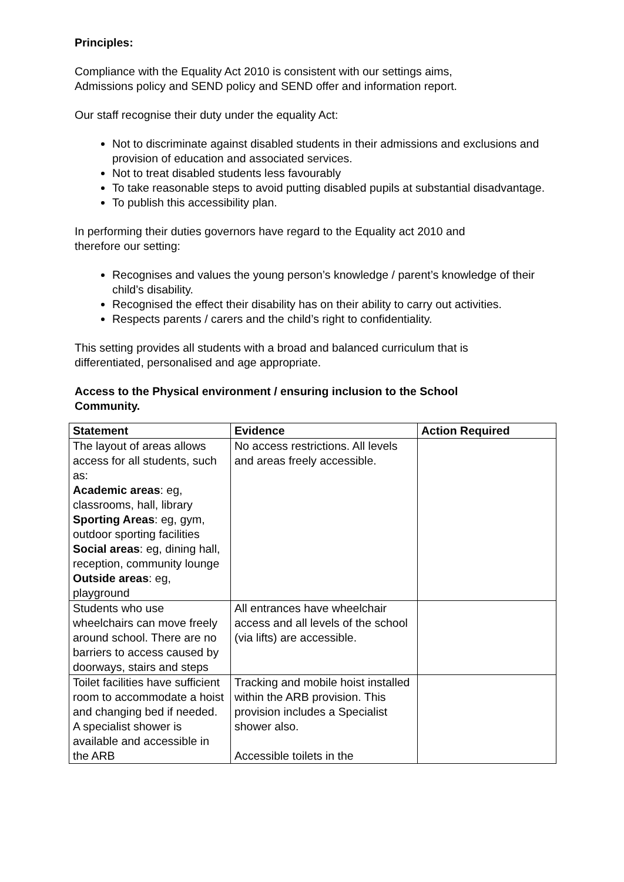Principles:
Compliance with the Equality Act 2010 is consistent with our settings aims,
Admissions policy and SEND policy and SEND offer and information report.
Our staff recognise their duty under the equality Act:
Not to discriminate against disabled students in their admissions and exclusions and provision of education and associated services.
Not to treat disabled students less favourably
To take reasonable steps to avoid putting disabled pupils at substantial disadvantage.
To publish this accessibility plan.
In performing their duties governors have regard to the Equality act 2010 and
therefore our setting:
Recognises and values the young person’s knowledge / parent’s knowledge of their child’s disability.
Recognised the effect their disability has on their ability to carry out activities.
Respects parents / carers and the child’s right to confidentiality.
This setting provides all students with a broad and balanced curriculum that is
differentiated, personalised and age appropriate.
Access to the Physical environment / ensuring inclusion to the School
Community.
| Statement | Evidence | Action Required |
| --- | --- | --- |
| The layout of areas allows access for all students, such as: Academic areas : eg, classrooms, hall, library Sporting Areas : eg, gym, outdoor sporting facilities Social areas : eg, dining hall, reception, community lounge Outside areas : eg, playground | No access restrictions. All levels and areas freely accessible. | |
| Students who use wheelchairs can move freely around school. There are no barriers to access caused by doorways, stairs and steps | All entrances have wheelchair access and all levels of the school (via lifts) are accessible. | |
| Toilet facilities have sufficient room to accommodate a hoist and changing bed if needed. A specialist shower is available and accessible in the ARB | Tracking and mobile hoist installed within the ARB provision. This provision includes a Specialist shower also. Accessible toilets in the | |